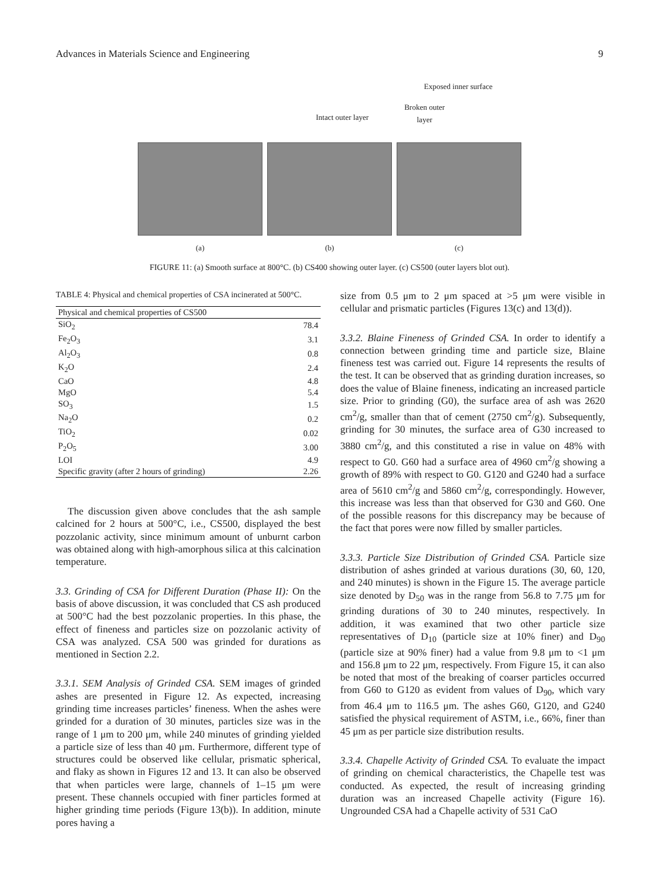Advances in Materials Science and Engineering 9
Exposed inner surface
Broken outer layer
Intact outer layer
(a) (b) (c)
FIGURE 11: (a) Smooth surface at 800°C. (b) CS400 showing outer layer. (c) CS500 (outer layers blot out).
TABLE 4: Physical and chemical properties of CSA incinerated at 500°C.
| Physical and chemical properties of CS500 | |
| --- | --- |
| SiO<sub>2</sub> | 78.4 |
| Fe<sub>2</sub>O<sub>3</sub> | 3.1 |
| Al<sub>2</sub>O<sub>3</sub> | 0.8 |
| K<sub>2</sub>O | 2.4 |
| CaO | 4.8 |
| MgO | 5.4 |
| SO<sub>3</sub> | 1.5 |
| Na<sub>2</sub>O | 0.2 |
| TiO<sub>2</sub> | 0.02 |
| P<sub>2</sub>O<sub>5</sub> | 3.00 |
| LOI | 4.9 |
| Specific gravity (after 2 hours of grinding) | 2.26 |
The discussion given above concludes that the ash sample calcined for 2 hours at 500°C, i.e., CS500, displayed the best pozzolanic activity, since minimum amount of unburnt carbon was obtained along with high-amorphous silica at this calcination temperature.
3.3. Grinding of CSA for Different Duration (Phase II): On the basis of above discussion, it was concluded that CS ash produced at 500°C had the best pozzolanic properties. In this phase, the effect of fineness and particles size on pozzolanic activity of CSA was analyzed. CSA 500 was grinded for durations as mentioned in Section 2.2.
3.3.1. SEM Analysis of Grinded CSA. SEM images of grinded ashes are presented in Figure 12. As expected, increasing grinding time increases particles’ fineness. When the ashes were grinded for a duration of 30 minutes, particles size was in the range of 1 μm to 200 μm, while 240 minutes of grinding yielded a particle size of less than 40 μm. Furthermore, different type of structures could be observed like cellular, prismatic spherical, and flaky as shown in Figures 12 and 13. It can also be observed that when particles were large, channels of 1–15 μm were present. These channels occupied with finer particles formed at higher grinding time periods (Figure 13(b)). In addition, minute pores having a
size from 0.5 μm to 2 μm spaced at >5 μm were visible in cellular and prismatic particles (Figures 13(c) and 13(d)).
3.3.2. Blaine Fineness of Grinded CSA. In order to identify a connection between grinding time and particle size, Blaine fineness test was carried out. Figure 14 represents the results of the test. It can be observed that as grinding duration increases, so does the value of Blaine fineness, indicating an increased particle size. Prior to grinding (G0), the surface area of ash was 2620 cm<sup>2</sup>/g, smaller than that of cement (2750 cm<sup>2</sup>/g). Subsequently, grinding for 30 minutes, the surface area of G30 increased to 3880 cm<sup>2</sup>/g, and this constituted a rise in value on 48% with respect to G0. G60 had a surface area of 4960 cm<sup>2</sup>/g showing a growth of 89% with respect to G0. G120 and G240 had a surface area of 5610 cm<sup>2</sup>/g and 5860 cm<sup>2</sup>/g, correspondingly. However, this increase was less than that observed for G30 and G60. One of the possible reasons for this discrepancy may be because of the fact that pores were now filled by smaller particles.
3.3.3. Particle Size Distribution of Grinded CSA. Particle size distribution of ashes grinded at various durations (30, 60, 120, and 240 minutes) is shown in the Figure 15. The average particle size denoted by D<sub>50</sub> was in the range from 56.8 to 7.75 μm for grinding durations of 30 to 240 minutes, respectively. In addition, it was examined that two other particle size representatives of D<sub>10</sub> (particle size at 10% finer) and D<sub>90</sub> (particle size at 90% finer) had a value from 9.8 μm to <1 μm and 156.8 μm to 22 μm, respectively. From Figure 15, it can also be noted that most of the breaking of coarser particles occurred from G60 to G120 as evident from values of D<sub>90</sub>, which vary from 46.4 μm to 116.5 μm. The ashes G60, G120, and G240 satisfied the physical requirement of ASTM, i.e., 66%, finer than 45 μm as per particle size distribution results.
3.3.4. Chapelle Activity of Grinded CSA. To evaluate the impact of grinding on chemical characteristics, the Chapelle test was conducted. As expected, the result of increasing grinding duration was an increased Chapelle activity (Figure 16). Ungrounded CSA had a Chapelle activity of 531 CaO